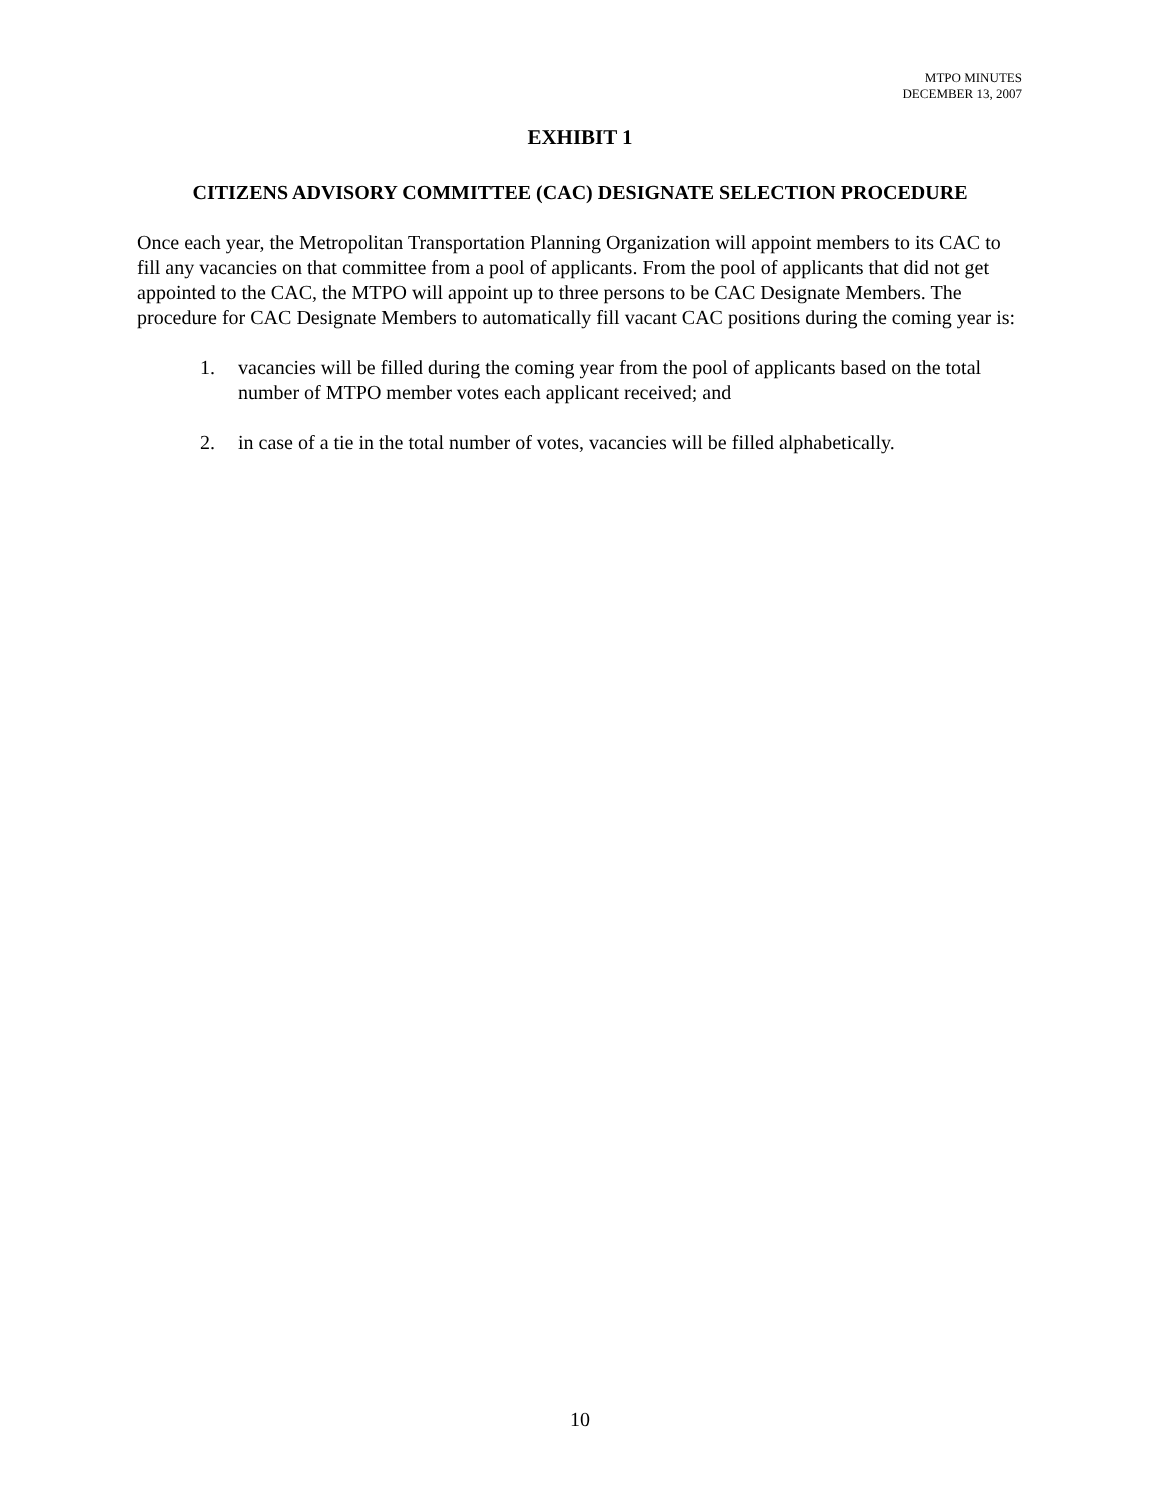MTPO MINUTES
DECEMBER 13, 2007
EXHIBIT 1
CITIZENS ADVISORY COMMITTEE (CAC) DESIGNATE SELECTION PROCEDURE
Once each year, the Metropolitan Transportation Planning Organization will appoint members to its CAC to fill any vacancies on that committee from a pool of applicants. From the pool of applicants that did not get appointed to the CAC, the MTPO will appoint up to three persons to be CAC Designate Members. The procedure for CAC Designate Members to automatically fill vacant CAC positions during the coming year is:
1. vacancies will be filled during the coming year from the pool of applicants based on the total number of MTPO member votes each applicant received; and
2. in case of a tie in the total number of votes, vacancies will be filled alphabetically.
10